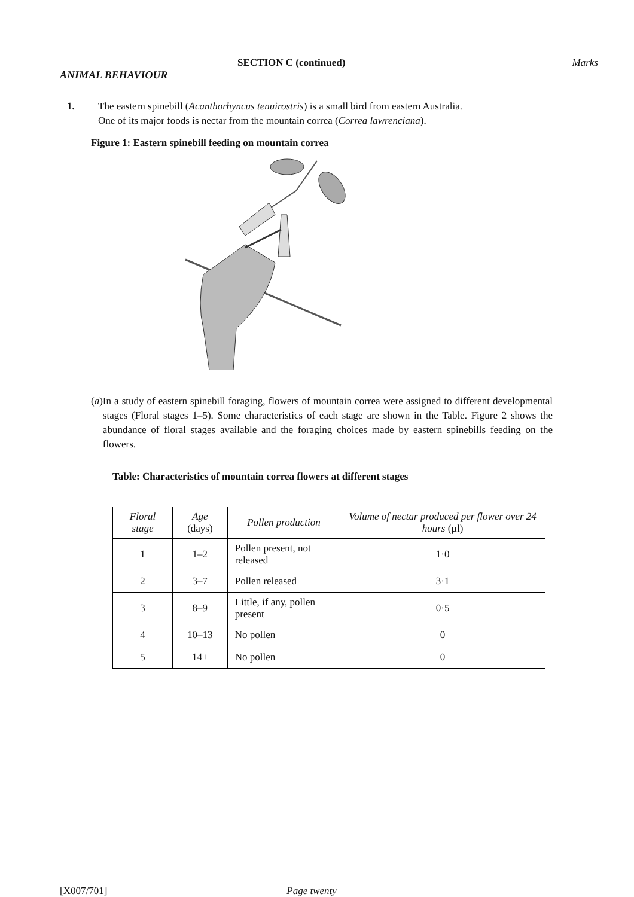SECTION C (continued) Marks
ANIMAL BEHAVIOUR
1. The eastern spinebill (Acanthorhyncus tenuirostris) is a small bird from eastern Australia.
One of its major foods is nectar from the mountain correa (Correa lawrenciana).
Figure 1: Eastern spinebill feeding on mountain correa
(a) In a study of eastern spinebill foraging, flowers of mountain correa were assigned to different developmental stages (Floral stages 1–5). Some characteristics of each stage are shown in the Table. Figure 2 shows the abundance of floral stages available and the foraging choices made by eastern spinebills feeding on the flowers.
Table: Characteristics of mountain correa flowers at different stages
| Floral stage | Age (days) | Pollen production | Volume of nectar produced per flower over 24 hours (µl) |
| --- | --- | --- | --- |
| 1 | 1–2 | Pollen present, not released | 1·0 |
| 2 | 3–7 | Pollen released | 3·1 |
| 3 | 8–9 | Little, if any, pollen present | 0·5 |
| 4 | 10–13 | No pollen | 0 |
| 5 | 14+ | No pollen | 0 |
[X007/701] Page twenty